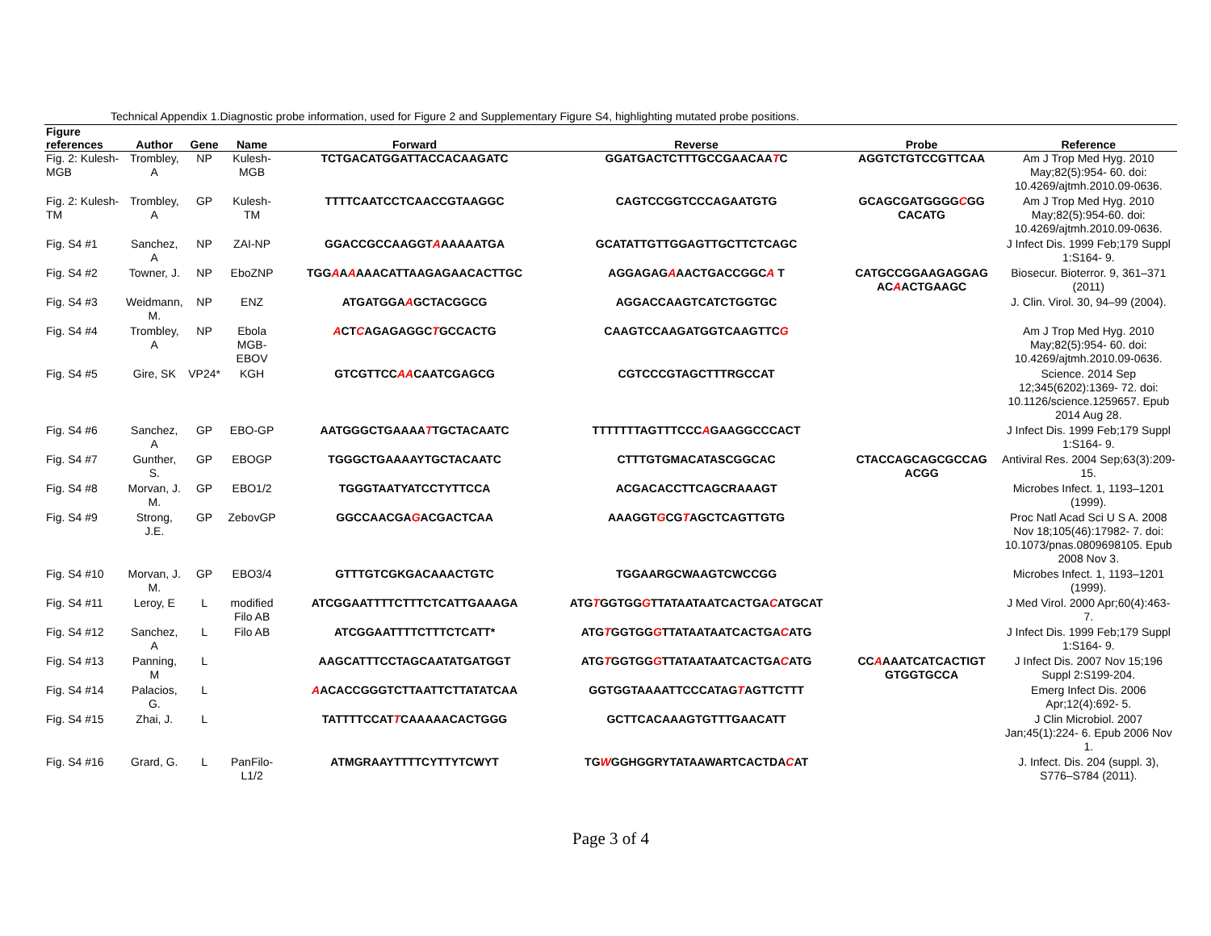Technical Appendix 1.Diagnostic probe information, used for Figure 2 and Supplementary Figure S4, highlighting mutated probe positions.
| Figure references | Author | Gene | Name | Forward | Reverse | Probe | Reference |
| --- | --- | --- | --- | --- | --- | --- | --- |
| Fig. 2: Kulesh-MGB | Trombley, A | NP | Kulesh-MGB | TCTGACATGGATTACCACAAGATC | GGATGACTCTTTGCCGAACAA T C | AGGTCTGTCCGTTCAA | Am J Trop Med Hyg. 2010 May;82(5):954- 60. doi: 10.4269/ajtmh.2010.09-0636. |
| Fig. 2: Kulesh-TM | Trombley, A | GP | Kulesh-TM | TTTTCAATCCTCAACCGTAAGGC | CAGTCCGGTCCCAGAATGTG | GCAGCGATGGGG C GG CACATG | Am J Trop Med Hyg. 2010 May;82(5):954-60. doi: 10.4269/ajtmh.2010.09-0636. |
| Fig. S4 #1 | Sanchez, A | NP | ZAI-NP | GGACCGCCAAGGT A AAAAATGA | GCATATTGTTGGAGTTGCTTCTCAGC | | J Infect Dis. 1999 Feb;179 Suppl 1:S164- 9. |
| Fig. S4 #2 | Towner, J. | NP | EboZNP | TGG A A A AAACATTAAGAGAACACTTGC | AGGAGAG A AACTGACCGGC A T | CATGCCGGAAGAGGAG AC A ACTGAAGC | Biosecur. Bioterror. 9, 361–371 (2011) |
| Fig. S4 #3 | Weidmann, M. | NP | ENZ | ATGATGGA A GCTACGGCG | AGGACCAAGTCATCTGGTGC | | J. Clin. Virol. 30, 94–99 (2004). |
| Fig. S4 #4 | Trombley, A | NP | Ebola MGB-EBOV | A CT C AGAGAGGC T GCCACTG | CAAGTCCAAGATGGTCAAGTTC G | | Am J Trop Med Hyg. 2010 May;82(5):954- 60. doi: 10.4269/ajtmh.2010.09-0636. |
| Fig. S4 #5 | Gire, SK | VP24* | KGH | GTCGTTCC AA CAATCGAGCG | CGTCCCGTAGCTTTRGCCAT | | Science. 2014 Sep 12;345(6202):1369- 72. doi: 10.1126/science.1259657. Epub 2014 Aug 28. |
| Fig. S4 #6 | Sanchez, A | GP | EBO-GP | AATGGGCTGAAAA T TGCTACAATC | TTTTTTTAGTTTCCC A GAAGGCCCACT | | J Infect Dis. 1999 Feb;179 Suppl 1:S164- 9. |
| Fig. S4 #7 | Gunther, S. | GP | EBOGP | TGGGCTGAAAAYTGCTACAATC | CTTTGTGMACATASCGGCAC | CTACCAGCAGCGCCAG ACGG | Antiviral Res. 2004 Sep;63(3):209-15. |
| Fig. S4 #8 | Morvan, J. M. | GP | EBO1/2 | TGGGTAATYATCCTYTTCCA | ACGACACCTTCAGCRAAAGT | | Microbes Infect. 1, 1193–1201 (1999). |
| Fig. S4 #9 | Strong, J.E. | GP | ZebovGP | GGCCAACGA G ACGACTCAA | AAAGGT G CG T AGCTCAGTTGTG | | Proc Natl Acad Sci U S A. 2008 Nov 18;105(46):17982- 7. doi: 10.1073/pnas.0809698105. Epub 2008 Nov 3. |
| Fig. S4 #10 | Morvan, J. M. | GP | EBO3/4 | GTTTGTCGKGACAAACTGTC | TGGAARGCWAAGTCWCCGG | | Microbes Infect. 1, 1193–1201 (1999). |
| Fig. S4 #11 | Leroy, E | L | modified Filo AB | ATCGGAATTTTCTTTCTCATTGAAAGA | ATG T GGTGG G TTATAATAATCACTGA C ATGCAT | | J Med Virol. 2000 Apr;60(4):463- 7. |
| Fig. S4 #12 | Sanchez, A | L | Filo AB | ATCGGAATTTTCTTTCTCATT* | ATG T GGTGG G TTATAATAATCACTGA C ATG | | J Infect Dis. 1999 Feb;179 Suppl 1:S164- 9. |
| Fig. S4 #13 | Panning, M | L | | AAGCATTTCCTAGCAATATGATGGT | ATG T GGTGG G TTATAATAATCACTGA C ATG | CC A AAATCATCACTIGT GTGGTGCCA | J Infect Dis. 2007 Nov 15;196 Suppl 2:S199-204. |
| Fig. S4 #14 | Palacios, G. | L | | A ACACCGGGTCTTAATTCTTATATCAA | GGTGGTAAAATTCCCATAG T AGTTCTTT | | Emerg Infect Dis. 2006 Apr;12(4):692- 5. |
| Fig. S4 #15 | Zhai, J. | L | | TATTTTCCAT T CAAAAACACTGGG | GCTTCACAAAGTGTTTGAACATT | | J Clin Microbiol. 2007 Jan;45(1):224- 6. Epub 2006 Nov 1. |
| Fig. S4 #16 | Grard, G. | L | PanFilo-L1/2 | ATMGRAAYTTTTCYTTYTCWYT | TG W GGHGGRYTATAAWARTCACTDA C AT | | J. Infect. Dis. 204 (suppl. 3), S776–S784 (2011). |
Page 3 of 4